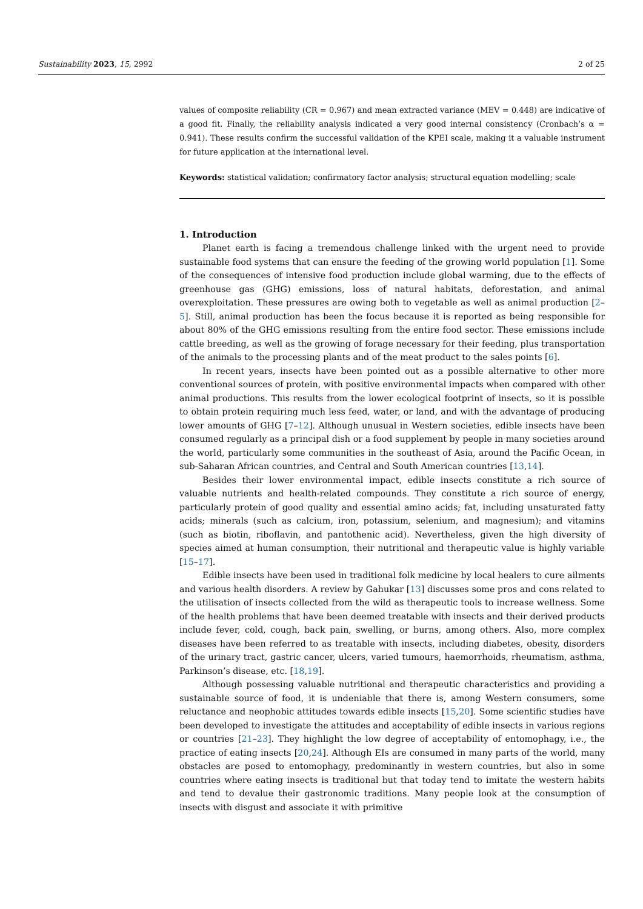Sustainability 2023, 15, 2992 2 of 25
values of composite reliability (CR = 0.967) and mean extracted variance (MEV = 0.448) are indicative of a good fit. Finally, the reliability analysis indicated a very good internal consistency (Cronbach’s α = 0.941). These results confirm the successful validation of the KPEI scale, making it a valuable instrument for future application at the international level.
Keywords: statistical validation; confirmatory factor analysis; structural equation modelling; scale
1. Introduction
Planet earth is facing a tremendous challenge linked with the urgent need to provide sustainable food systems that can ensure the feeding of the growing world population [1]. Some of the consequences of intensive food production include global warming, due to the effects of greenhouse gas (GHG) emissions, loss of natural habitats, deforestation, and animal overexploitation. These pressures are owing both to vegetable as well as animal production [2–5]. Still, animal production has been the focus because it is reported as being responsible for about 80% of the GHG emissions resulting from the entire food sector. These emissions include cattle breeding, as well as the growing of forage necessary for their feeding, plus transportation of the animals to the processing plants and of the meat product to the sales points [6].
In recent years, insects have been pointed out as a possible alternative to other more conventional sources of protein, with positive environmental impacts when compared with other animal productions. This results from the lower ecological footprint of insects, so it is possible to obtain protein requiring much less feed, water, or land, and with the advantage of producing lower amounts of GHG [7–12]. Although unusual in Western societies, edible insects have been consumed regularly as a principal dish or a food supplement by people in many societies around the world, particularly some communities in the southeast of Asia, around the Pacific Ocean, in sub-Saharan African countries, and Central and South American countries [13,14].
Besides their lower environmental impact, edible insects constitute a rich source of valuable nutrients and health-related compounds. They constitute a rich source of energy, particularly protein of good quality and essential amino acids; fat, including unsaturated fatty acids; minerals (such as calcium, iron, potassium, selenium, and magnesium); and vitamins (such as biotin, riboflavin, and pantothenic acid). Nevertheless, given the high diversity of species aimed at human consumption, their nutritional and therapeutic value is highly variable [15–17].
Edible insects have been used in traditional folk medicine by local healers to cure ailments and various health disorders. A review by Gahukar [13] discusses some pros and cons related to the utilisation of insects collected from the wild as therapeutic tools to increase wellness. Some of the health problems that have been deemed treatable with insects and their derived products include fever, cold, cough, back pain, swelling, or burns, among others. Also, more complex diseases have been referred to as treatable with insects, including diabetes, obesity, disorders of the urinary tract, gastric cancer, ulcers, varied tumours, haemorrhoids, rheumatism, asthma, Parkinson’s disease, etc. [18,19].
Although possessing valuable nutritional and therapeutic characteristics and providing a sustainable source of food, it is undeniable that there is, among Western consumers, some reluctance and neophobic attitudes towards edible insects [15,20]. Some scientific studies have been developed to investigate the attitudes and acceptability of edible insects in various regions or countries [21–23]. They highlight the low degree of acceptability of entomophagy, i.e., the practice of eating insects [20,24]. Although EIs are consumed in many parts of the world, many obstacles are posed to entomophagy, predominantly in western countries, but also in some countries where eating insects is traditional but that today tend to imitate the western habits and tend to devalue their gastronomic traditions. Many people look at the consumption of insects with disgust and associate it with primitive